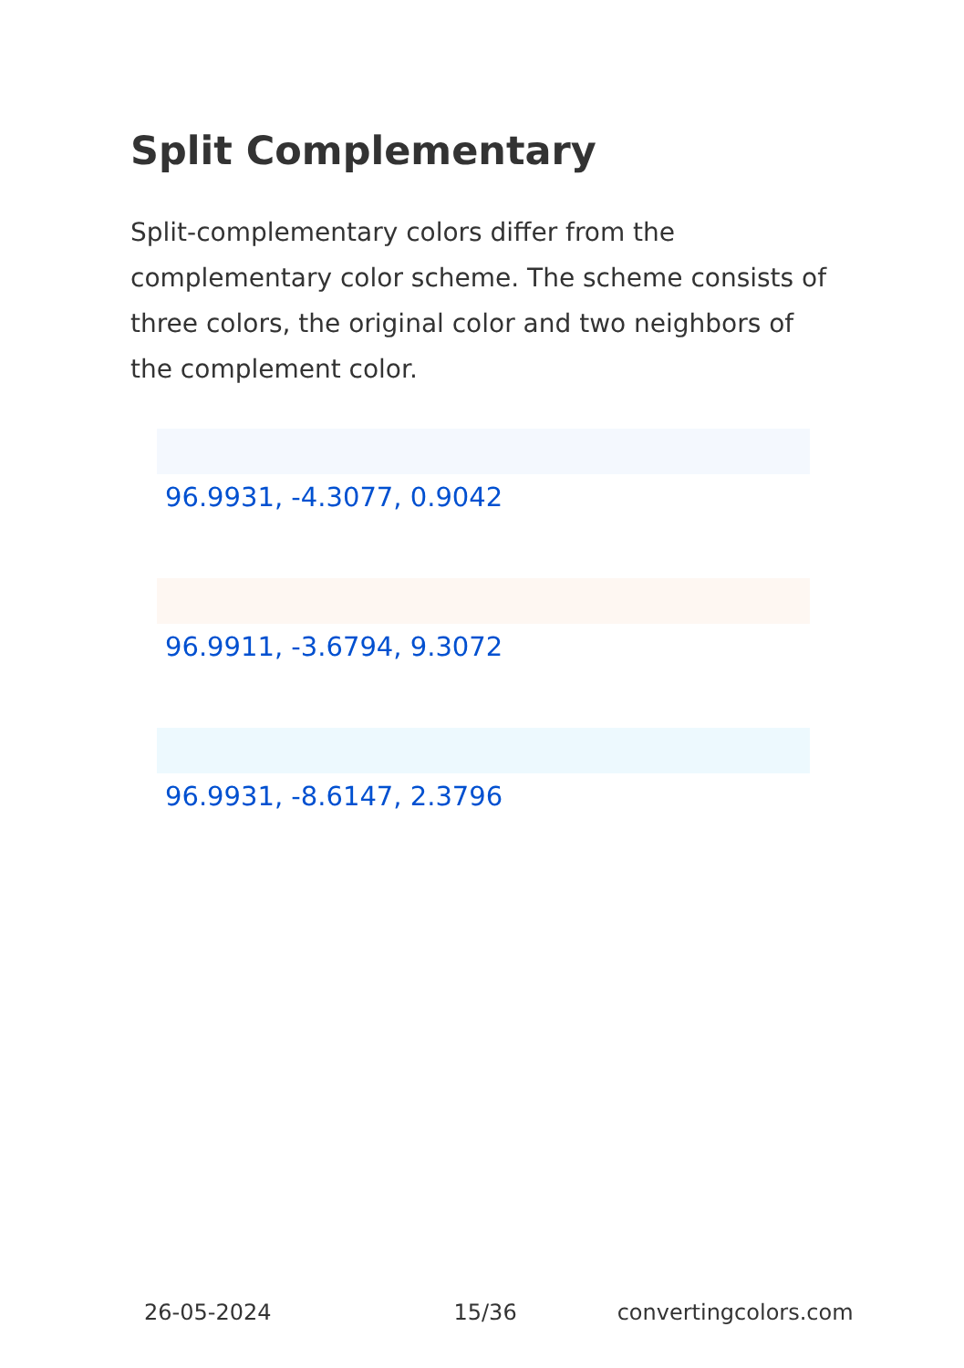Split Complementary
Split-complementary colors differ from the complementary color scheme. The scheme consists of three colors, the original color and two neighbors of the complement color.
96.9931, -4.3077, 0.9042
96.9911, -3.6794, 9.3072
96.9931, -8.6147, 2.3796
26-05-2024 15/36 convertingcolors.com